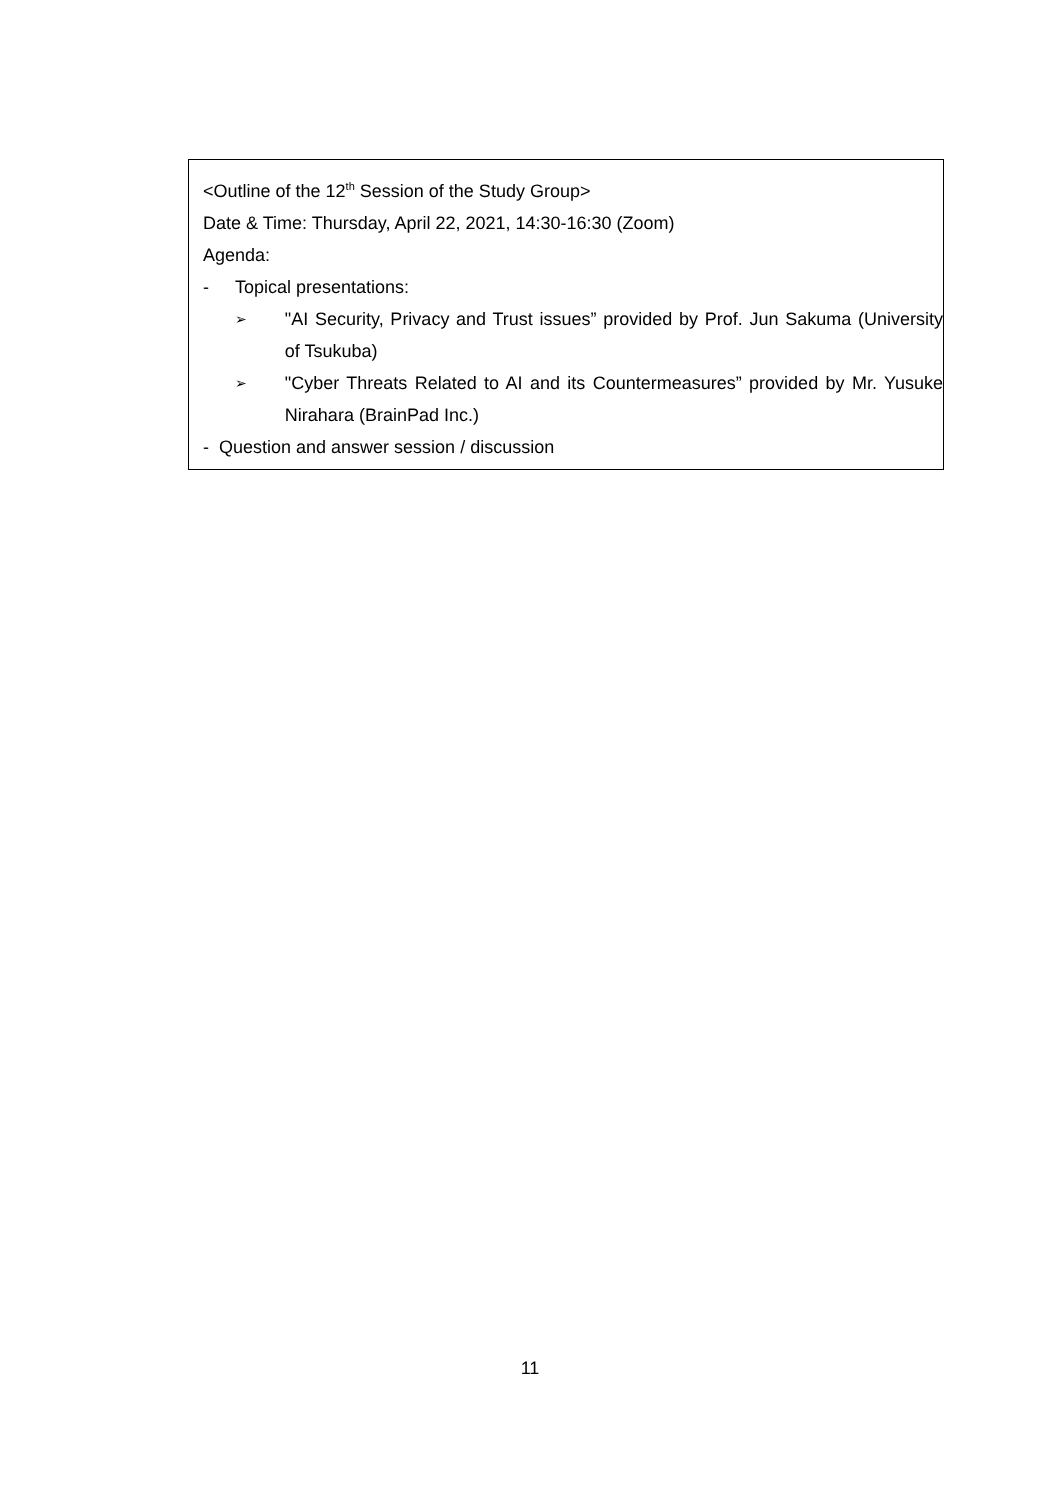<Outline of the 12<sup>th</sup> Session of the Study Group>
Date & Time: Thursday, April 22, 2021, 14:30-16:30 (Zoom)
Agenda:
- Topical presentations:
➢ "AI Security, Privacy and Trust issues” provided by Prof. Jun Sakuma (University of Tsukuba)
➢ "Cyber Threats Related to AI and its Countermeasures” provided by Mr. Yusuke Nirahara (BrainPad Inc.)
- Question and answer session / discussion
11